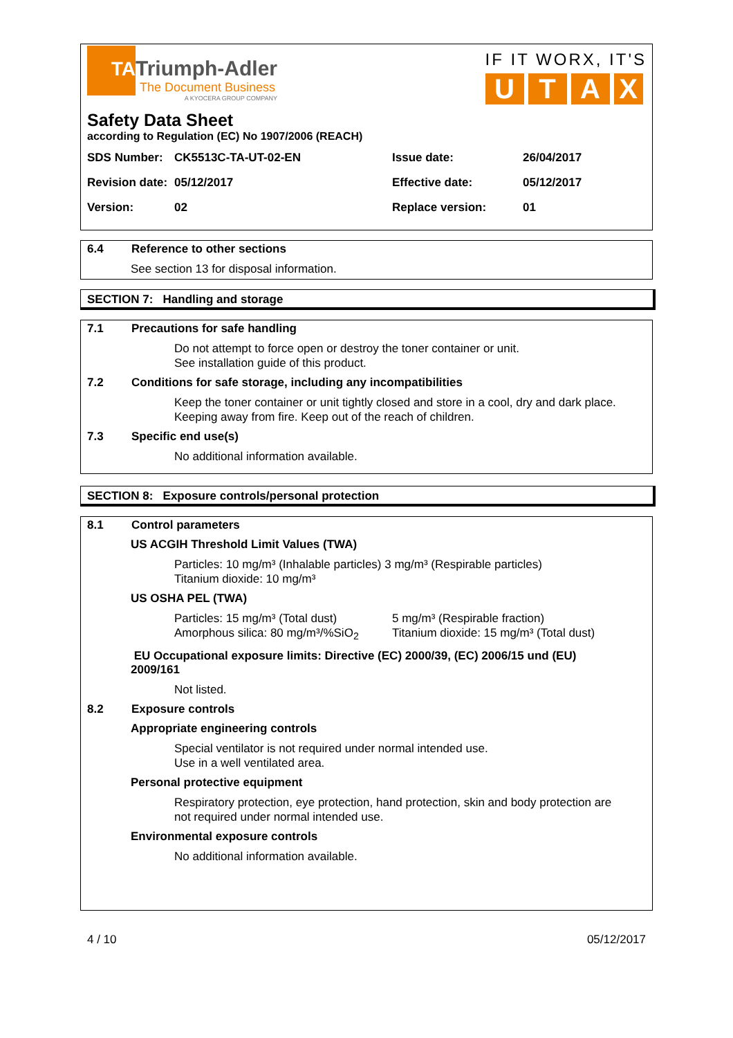TA
Triumph-Adler
The Document Business
A KYOCERA GROUP COMPANY
IF IT WORX, IT'S
UTAX
Safety Data Sheet
according to Regulation (EC) No 1907/2006 (REACH)
SDS Number: CK5513C-TA-UT-02-EN Issue date: 26/04/2017
Revision date: 05/12/2017 Effective date: 05/12/2017
Version: 02 Replace version: 01
6.4 Reference to other sections
See section 13 for disposal information.
SECTION 7: Handling and storage
7.1 Precautions for safe handling
Do not attempt to force open or destroy the toner container or unit.
See installation guide of this product.
7.2 Conditions for safe storage, including any incompatibilities
Keep the toner container or unit tightly closed and store in a cool, dry and dark place.
Keeping away from fire. Keep out of the reach of children.
7.3 Specific end use(s)
No additional information available.
SECTION 8: Exposure controls/personal protection
8.1 Control parameters
US ACGIH Threshold Limit Values (TWA)
Particles: 10 mg/m³ (Inhalable particles) 3 mg/m³ (Respirable particles)
Titanium dioxide: 10 mg/m³
US OSHA PEL (TWA)
Particles: 15 mg/m³ (Total dust)
Amorphous silica: 80 mg/m³/%SiO<sub>2</sub>
5 mg/m³ (Respirable fraction)
Titanium dioxide: 15 mg/m³ (Total dust)
EU Occupational exposure limits: Directive (EC) 2000/39, (EC) 2006/15 und (EU)
2009/161
Not listed.
8.2 Exposure controls
Appropriate engineering controls
Special ventilator is not required under normal intended use.
Use in a well ventilated area.
Personal protective equipment
Respiratory protection, eye protection, hand protection, skin and body protection are
not required under normal intended use.
Environmental exposure controls
No additional information available.
4 / 10 05/12/2017